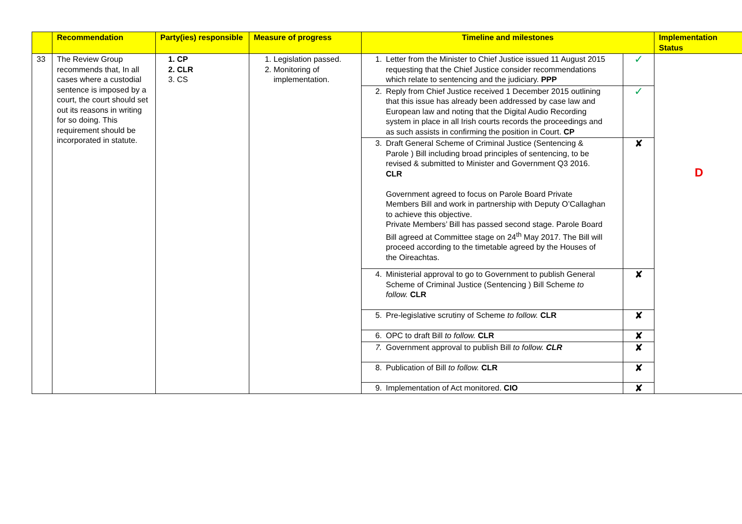| | Recommendation | Party(ies) responsible | Measure of progress | Timeline and milestones | | Implementation Status |
| --- | --- | --- | --- | --- | --- | --- |
| 33 | The Review Group recommends that, In all cases where a custodial sentence is imposed by a court, the court should set out its reasons in writing for so doing. This requirement should be incorporated in statute. | 1. CP 2. CLR 3. CS | 1. Legislation passed. 2. Monitoring of implementation. | 1. Letter from the Minister to Chief Justice issued 11 August 2015 requesting that the Chief Justice consider recommendations which relate to sentencing and the judiciary. PPP | ✓ | D |
| | | | | 2. Reply from Chief Justice received 1 December 2015 outlining that this issue has already been addressed by case law and European law and noting that the Digital Audio Recording system in place in all Irish courts records the proceedings and as such assists in confirming the position in Court. CP | ✓ | |
| | | | | 3. Draft General Scheme of Criminal Justice (Sentencing & Parole ) Bill including broad principles of sentencing, to be revised & submitted to Minister and Government Q3 2016. CLR Government agreed to focus on Parole Board Private Members Bill and work in partnership with Deputy O’Callaghan to achieve this objective. Private Members’ Bill has passed second stage. Parole Board Bill agreed at Committee stage on 24<sup>th</sup> May 2017. The Bill will proceed according to the timetable agreed by the Houses of the Oireachtas. | ✘ | |
| | | | | 4. Ministerial approval to go to Government to publish General Scheme of Criminal Justice (Sentencing ) Bill Scheme to follow. CLR | ✘ | |
| | | | | 5. Pre-legislative scrutiny of Scheme to follow. CLR | ✘ | |
| | | | | 6. OPC to draft Bill to follow. CLR | ✘ | |
| | | | | 7. Government approval to publish Bill to follow. CLR | ✘ | |
| | | | | 8. Publication of Bill to follow. CLR | ✘ | |
| | | | | 9. Implementation of Act monitored. CIO | ✘ | |